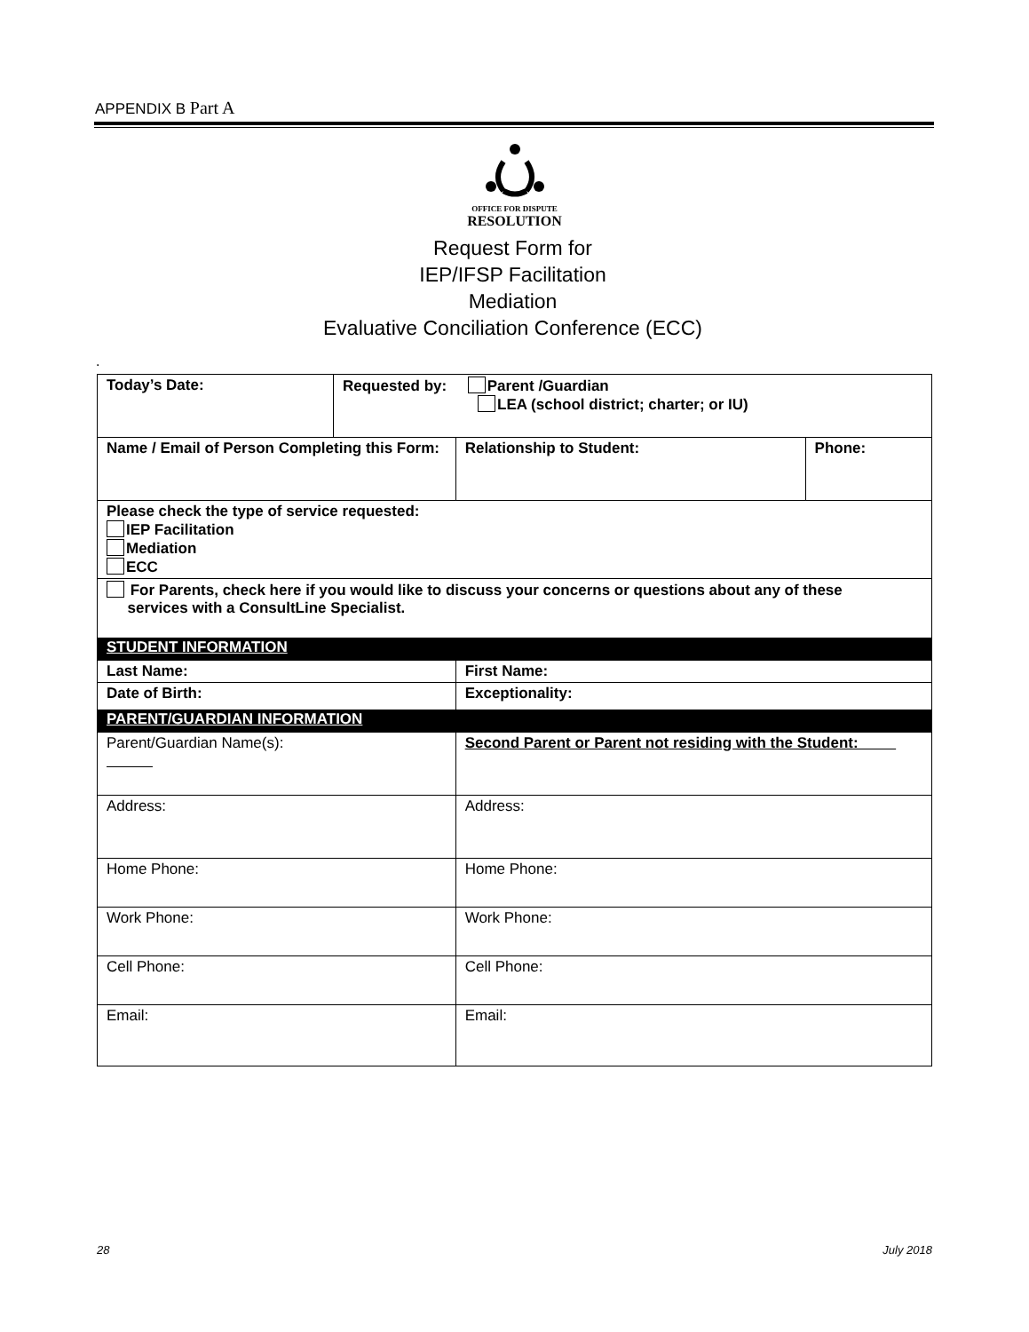APPENDIX B Part A
OFFICE FOR DISPUTE
RESOLUTION
Request Form for
IEP/IFSP Facilitation
Mediation
Evaluative Conciliation Conference (ECC)
.
| Today’s Date: | Requested by: Parent /Guardian LEA (school district; charter; or IU) | | |
| Name / Email of Person Completing this Form: | | Relationship to Student: | Phone: |
| Please check the type of service requested: IEP Facilitation Mediation ECC | | | |
| For Parents, check here if you would like to discuss your concerns or questions about any of these services with a ConsultLine Specialist. | | | |
| STUDENT INFORMATION | | | |
| Last Name: | | First Name: | |
| Date of Birth: | | Exceptionality: | |
| PARENT/GUARDIAN INFORMATION | | | |
| Parent/Guardian Name(s): | | Second Parent or Parent not residing with the Student: | |
| Address: | | Address: | |
| Home Phone: | | Home Phone: | |
| Work Phone: | | Work Phone: | |
| Cell Phone: | | Cell Phone: | |
| Email: | | Email: | |
28 July 2018